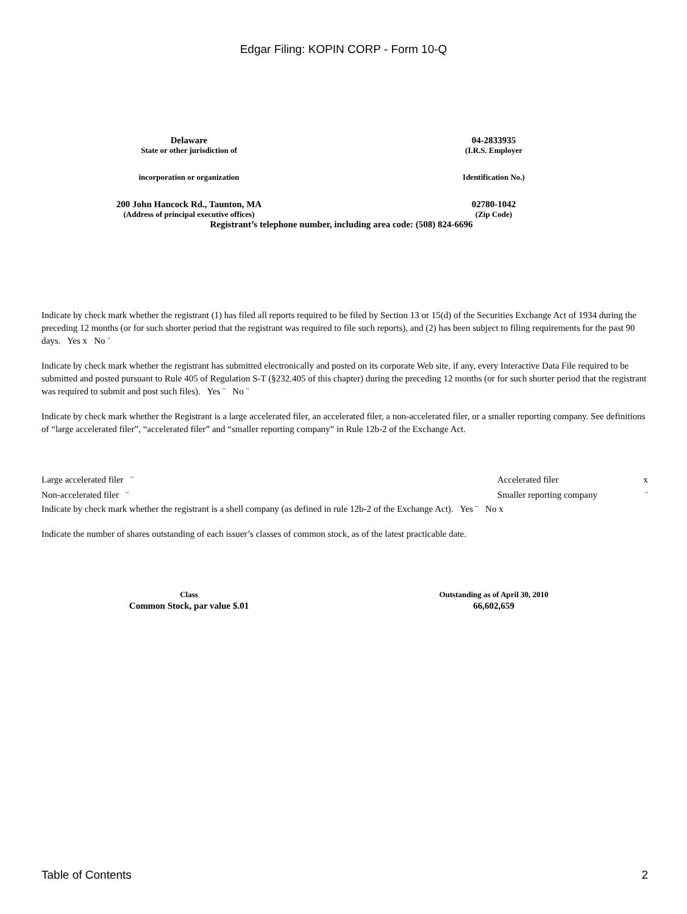Edgar Filing: KOPIN CORP - Form 10-Q
| Delaware | 04-2833935 |
| State or other jurisdiction of | (I.R.S. Employer |
| incorporation or organization | Identification No.) |
| 200 John Hancock Rd., Taunton, MA | 02780-1042 |
| (Address of principal executive offices) | (Zip Code) |
| Registrant’s telephone number, including area code: (508) 824-6696 | |
Indicate by check mark whether the registrant (1) has filed all reports required to be filed by Section 13 or 15(d) of the Securities Exchange Act of 1934 during the preceding 12 months (or for such shorter period that the registrant was required to file such reports), and (2) has been subject to filing requirements for the past 90 days. Yes x No ¨
Indicate by check mark whether the registrant has submitted electronically and posted on its corporate Web site, if any, every Interactive Data File required to be submitted and posted pursuant to Rule 405 of Regulation S-T (§232.405 of this chapter) during the preceding 12 months (or for such shorter period that the registrant was required to submit and post such files). Yes ¨ No ¨
Indicate by check mark whether the Registrant is a large accelerated filer, an accelerated filer, a non-accelerated filer, or a smaller reporting company. See definitions of “large accelerated filer”, “accelerated filer” and “smaller reporting company” in Rule 12b-2 of the Exchange Act.
| Large accelerated filer ¨ | Accelerated filer | x |
| Non-accelerated filer ¨ | Smaller reporting company | ¨ |
Indicate by check mark whether the registrant is a shell company (as defined in rule 12b-2 of the Exchange Act). Yes ¨ No x
Indicate the number of shares outstanding of each issuer’s classes of common stock, as of the latest practicable date.
| Class | Outstanding as of April 30, 2010 |
| --- | --- |
| Common Stock, par value $.01 | 66,602,659 |
Table of Contents 2